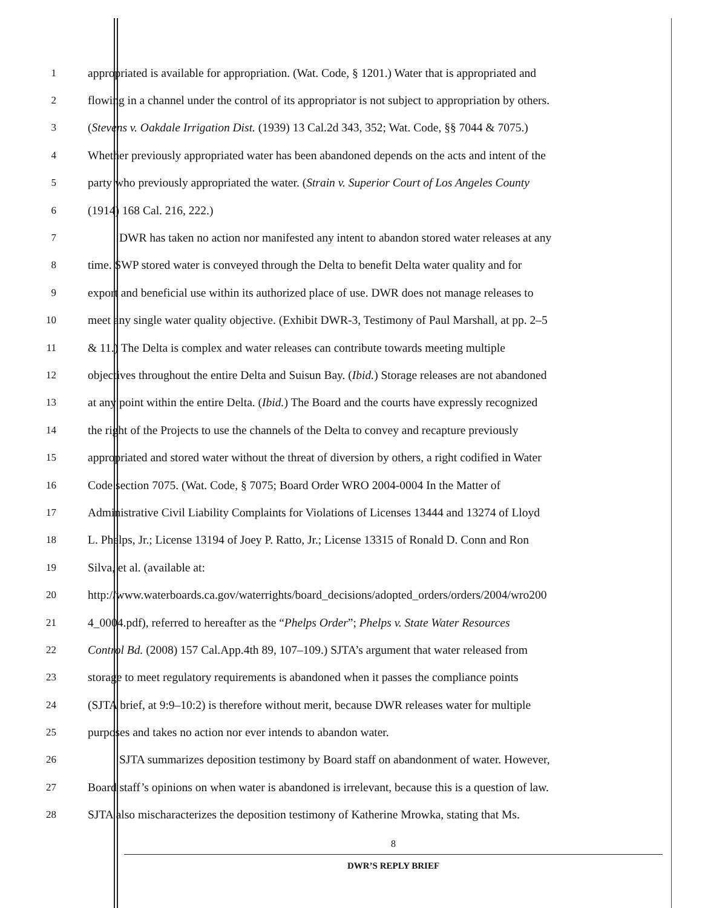1 appropriated is available for appropriation. (Wat. Code, § 1201.) Water that is appropriated and
2 flowing in a channel under the control of its appropriator is not subject to appropriation by others.
3 (Stevens v. Oakdale Irrigation Dist. (1939) 13 Cal.2d 343, 352; Wat. Code, §§ 7044 & 7075.)
4 Whether previously appropriated water has been abandoned depends on the acts and intent of the
5 party who previously appropriated the water. (Strain v. Superior Court of Los Angeles County
6 (1914) 168 Cal. 216, 222.)
7 DWR has taken no action nor manifested any intent to abandon stored water releases at any
8 time. SWP stored water is conveyed through the Delta to benefit Delta water quality and for
9 export and beneficial use within its authorized place of use. DWR does not manage releases to
10 meet any single water quality objective. (Exhibit DWR-3, Testimony of Paul Marshall, at pp. 2–5
11 & 11.) The Delta is complex and water releases can contribute towards meeting multiple
12 objectives throughout the entire Delta and Suisun Bay. (Ibid.) Storage releases are not abandoned
13 at any point within the entire Delta. (Ibid.) The Board and the courts have expressly recognized
14 the right of the Projects to use the channels of the Delta to convey and recapture previously
15 appropriated and stored water without the threat of diversion by others, a right codified in Water
16 Code section 7075. (Wat. Code, § 7075; Board Order WRO 2004-0004 In the Matter of
17 Administrative Civil Liability Complaints for Violations of Licenses 13444 and 13274 of Lloyd
18 L. Phelps, Jr.; License 13194 of Joey P. Ratto, Jr.; License 13315 of Ronald D. Conn and Ron
19 Silva, et al. (available at:
20 http://www.waterboards.ca.gov/waterrights/board_decisions/adopted_orders/orders/2004/wro200
21 4_0004.pdf), referred to hereafter as the “Phelps Order”; Phelps v. State Water Resources
22 Control Bd. (2008) 157 Cal.App.4th 89, 107–109.) SJTA’s argument that water released from
23 storage to meet regulatory requirements is abandoned when it passes the compliance points
24 (SJTA brief, at 9:9–10:2) is therefore without merit, because DWR releases water for multiple
25 purposes and takes no action nor ever intends to abandon water.
26 SJTA summarizes deposition testimony by Board staff on abandonment of water. However,
27 Board staff’s opinions on when water is abandoned is irrelevant, because this is a question of law.
28 SJTA also mischaracterizes the deposition testimony of Katherine Mrowka, stating that Ms.
8
DWR’S REPLY BRIEF